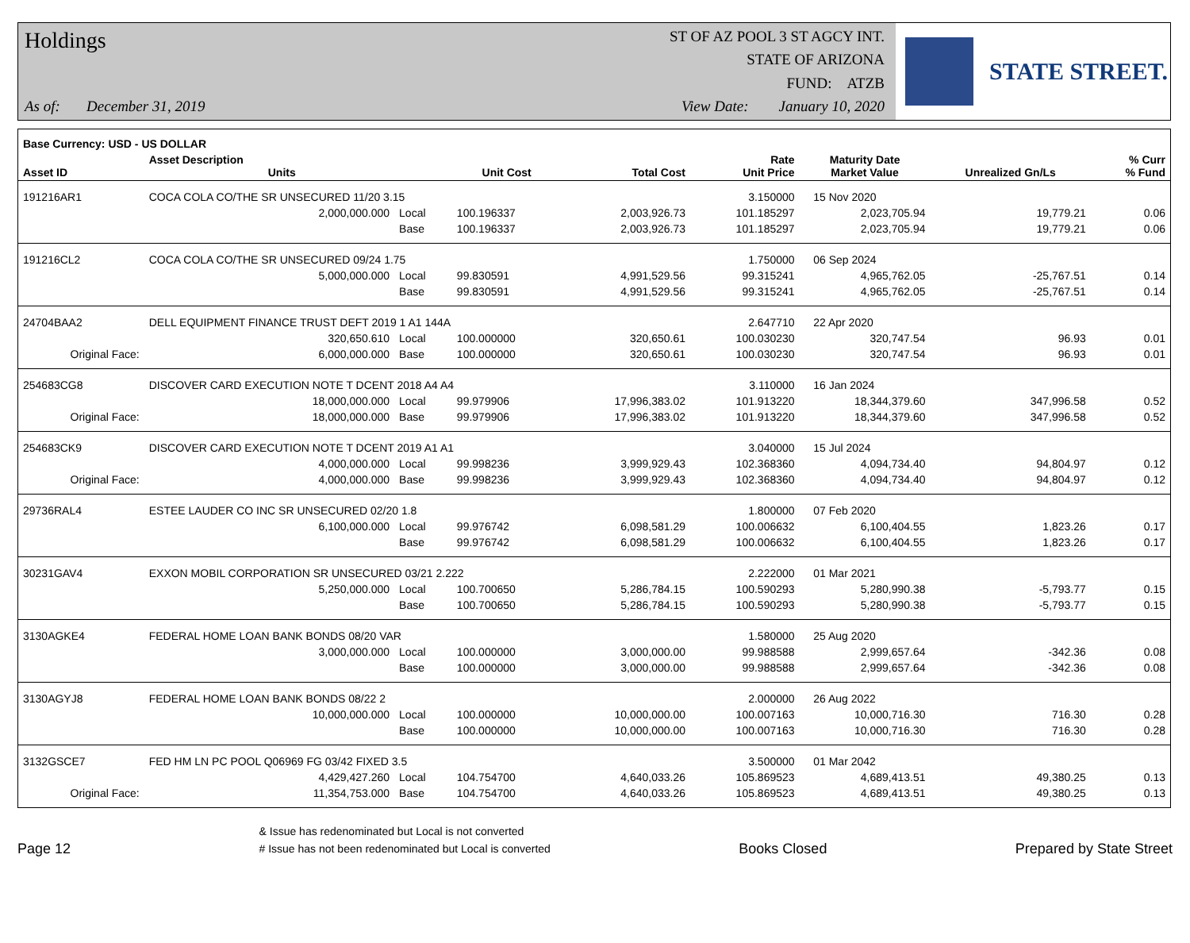Holdings
As of: December 31, 2019
ST OF AZ POOL 3 ST AGCY INT.
STATE OF ARIZONA
FUND: ATZB
View Date: January 10, 2020
STATE STREET.
| Base Currency: USD - US DOLLAR | | | | | | | | |
| --- | --- | --- | --- | --- | --- | --- | --- | --- |
| Asset ID | Asset Description Units | | Unit Cost | Total Cost | Rate Unit Price | Maturity Date Market Value | Unrealized Gn/Ls | % Curr % Fund |
| 191216AR1 | COCA COLA CO/THE SR UNSECURED 11/20 3.15 | | | | 3.150000 | 15 Nov 2020 | | |
| | 2,000,000.000 | Local | 100.196337 | 2,003,926.73 | 101.185297 | 2,023,705.94 | 19,779.21 | 0.06 |
| | | Base | 100.196337 | 2,003,926.73 | 101.185297 | 2,023,705.94 | 19,779.21 | 0.06 |
| 191216CL2 | COCA COLA CO/THE SR UNSECURED 09/24 1.75 | | | | 1.750000 | 06 Sep 2024 | | |
| | 5,000,000.000 | Local | 99.830591 | 4,991,529.56 | 99.315241 | 4,965,762.05 | -25,767.51 | 0.14 |
| | | Base | 99.830591 | 4,991,529.56 | 99.315241 | 4,965,762.05 | -25,767.51 | 0.14 |
| 24704BAA2 | DELL EQUIPMENT FINANCE TRUST DEFT 2019 1 A1 144A | | | | 2.647710 | 22 Apr 2020 | | |
| | 320,650.610 | Local | 100.000000 | 320,650.61 | 100.030230 | 320,747.54 | 96.93 | 0.01 |
| Original Face: | 6,000,000.000 | Base | 100.000000 | 320,650.61 | 100.030230 | 320,747.54 | 96.93 | 0.01 |
| 254683CG8 | DISCOVER CARD EXECUTION NOTE T DCENT 2018 A4 A4 | | | | 3.110000 | 16 Jan 2024 | | |
| | 18,000,000.000 | Local | 99.979906 | 17,996,383.02 | 101.913220 | 18,344,379.60 | 347,996.58 | 0.52 |
| Original Face: | 18,000,000.000 | Base | 99.979906 | 17,996,383.02 | 101.913220 | 18,344,379.60 | 347,996.58 | 0.52 |
| 254683CK9 | DISCOVER CARD EXECUTION NOTE T DCENT 2019 A1 A1 | | | | 3.040000 | 15 Jul 2024 | | |
| | 4,000,000.000 | Local | 99.998236 | 3,999,929.43 | 102.368360 | 4,094,734.40 | 94,804.97 | 0.12 |
| Original Face: | 4,000,000.000 | Base | 99.998236 | 3,999,929.43 | 102.368360 | 4,094,734.40 | 94,804.97 | 0.12 |
| 29736RAL4 | ESTEE LAUDER CO INC SR UNSECURED 02/20 1.8 | | | | 1.800000 | 07 Feb 2020 | | |
| | 6,100,000.000 | Local | 99.976742 | 6,098,581.29 | 100.006632 | 6,100,404.55 | 1,823.26 | 0.17 |
| | | Base | 99.976742 | 6,098,581.29 | 100.006632 | 6,100,404.55 | 1,823.26 | 0.17 |
| 30231GAV4 | EXXON MOBIL CORPORATION SR UNSECURED 03/21 2.222 | | | | 2.222000 | 01 Mar 2021 | | |
| | 5,250,000.000 | Local | 100.700650 | 5,286,784.15 | 100.590293 | 5,280,990.38 | -5,793.77 | 0.15 |
| | | Base | 100.700650 | 5,286,784.15 | 100.590293 | 5,280,990.38 | -5,793.77 | 0.15 |
| 3130AGKE4 | FEDERAL HOME LOAN BANK BONDS 08/20 VAR | | | | 1.580000 | 25 Aug 2020 | | |
| | 3,000,000.000 | Local | 100.000000 | 3,000,000.00 | 99.988588 | 2,999,657.64 | -342.36 | 0.08 |
| | | Base | 100.000000 | 3,000,000.00 | 99.988588 | 2,999,657.64 | -342.36 | 0.08 |
| 3130AGYJ8 | FEDERAL HOME LOAN BANK BONDS 08/22 2 | | | | 2.000000 | 26 Aug 2022 | | |
| | 10,000,000.000 | Local | 100.000000 | 10,000,000.00 | 100.007163 | 10,000,716.30 | 716.30 | 0.28 |
| | | Base | 100.000000 | 10,000,000.00 | 100.007163 | 10,000,716.30 | 716.30 | 0.28 |
| 3132GSCE7 | FED HM LN PC POOL Q06969 FG 03/42 FIXED 3.5 | | | | 3.500000 | 01 Mar 2042 | | |
| | 4,429,427.260 | Local | 104.754700 | 4,640,033.26 | 105.869523 | 4,689,413.51 | 49,380.25 | 0.13 |
| Original Face: | 11,354,753.000 | Base | 104.754700 | 4,640,033.26 | 105.869523 | 4,689,413.51 | 49,380.25 | 0.13 |
Page 12
& Issue has redenominated but Local is not converted
# Issue has not been redenominated but Local is converted
Books Closed
Prepared by State Street